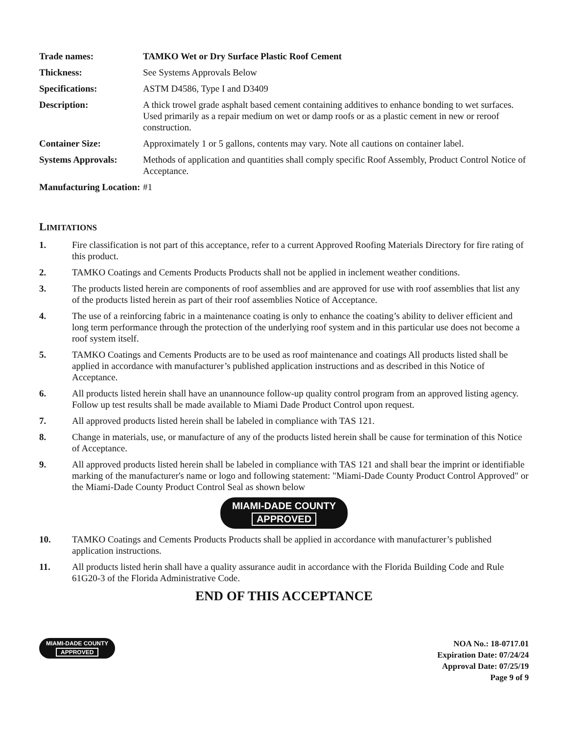| Trade names: | TAMKO Wet or Dry Surface Plastic Roof Cement |
| Thickness: | See Systems Approvals Below |
| Specifications: | ASTM D4586, Type I and D3409 |
| Description: | A thick trowel grade asphalt based cement containing additives to enhance bonding to wet surfaces. Used primarily as a repair medium on wet or damp roofs or as a plastic cement in new or reroof construction. |
| Container Size: | Approximately 1 or 5 gallons, contents may vary. Note all cautions on container label. |
| Systems Approvals: | Methods of application and quantities shall comply specific Roof Assembly, Product Control Notice of Acceptance. |
| Manufacturing Location: | #1 |
LIMITATIONS
1. Fire classification is not part of this acceptance, refer to a current Approved Roofing Materials Directory for fire rating of this product.
2. TAMKO Coatings and Cements Products Products shall not be applied in inclement weather conditions.
3. The products listed herein are components of roof assemblies and are approved for use with roof assemblies that list any of the products listed herein as part of their roof assemblies Notice of Acceptance.
4. The use of a reinforcing fabric in a maintenance coating is only to enhance the coating’s ability to deliver efficient and long term performance through the protection of the underlying roof system and in this particular use does not become a roof system itself.
5. TAMKO Coatings and Cements Products are to be used as roof maintenance and coatings All products listed shall be applied in accordance with manufacturer’s published application instructions and as described in this Notice of Acceptance.
6. All products listed herein shall have an unannounce follow-up quality control program from an approved listing agency. Follow up test results shall be made available to Miami Dade Product Control upon request.
7. All approved products listed herein shall be labeled in compliance with TAS 121.
8. Change in materials, use, or manufacture of any of the products listed herein shall be cause for termination of this Notice of Acceptance.
9. All approved products listed herein shall be labeled in compliance with TAS 121 and shall bear the imprint or identifiable marking of the manufacturer's name or logo and following statement: "Miami-Dade County Product Control Approved" or the Miami-Dade County Product Control Seal as shown below
MIAMI-DADE COUNTY
APPROVED
10. TAMKO Coatings and Cements Products Products shall be applied in accordance with manufacturer’s published application instructions.
11. All products listed herin shall have a quality assurance audit in accordance with the Florida Building Code and Rule 61G20-3 of the Florida Administrative Code.
END OF THIS ACCEPTANCE
MIAMI-DADE COUNTY
APPROVED
NOA No.: 18-0717.01
Expiration Date: 07/24/24
Approval Date: 07/25/19
Page 9 of 9